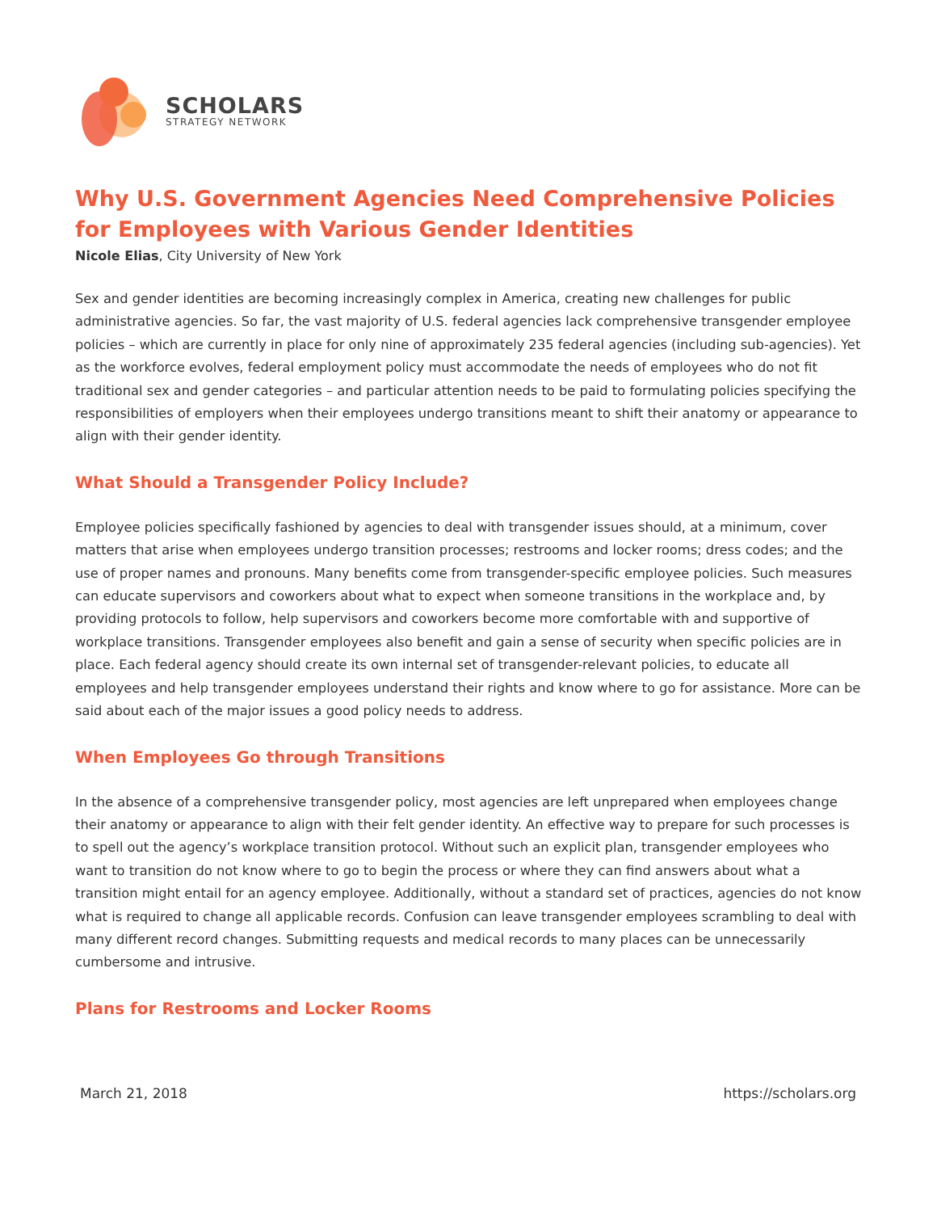SCHOLARS
STRATEGY NETWORK
Why U.S. Government Agencies Need Comprehensive Policies for Employees with Various Gender Identities
Nicole Elias, City University of New York
Sex and gender identities are becoming increasingly complex in America, creating new challenges for public administrative agencies. So far, the vast majority of U.S. federal agencies lack comprehensive transgender employee policies – which are currently in place for only nine of approximately 235 federal agencies (including sub-agencies). Yet as the workforce evolves, federal employment policy must accommodate the needs of employees who do not fit traditional sex and gender categories – and particular attention needs to be paid to formulating policies specifying the responsibilities of employers when their employees undergo transitions meant to shift their anatomy or appearance to align with their gender identity.
What Should a Transgender Policy Include?
Employee policies specifically fashioned by agencies to deal with transgender issues should, at a minimum, cover matters that arise when employees undergo transition processes; restrooms and locker rooms; dress codes; and the use of proper names and pronouns. Many benefits come from transgender-specific employee policies. Such measures can educate supervisors and coworkers about what to expect when someone transitions in the workplace and, by providing protocols to follow, help supervisors and coworkers become more comfortable with and supportive of workplace transitions. Transgender employees also benefit and gain a sense of security when specific policies are in place. Each federal agency should create its own internal set of transgender-relevant policies, to educate all employees and help transgender employees understand their rights and know where to go for assistance. More can be said about each of the major issues a good policy needs to address.
When Employees Go through Transitions
In the absence of a comprehensive transgender policy, most agencies are left unprepared when employees change their anatomy or appearance to align with their felt gender identity. An effective way to prepare for such processes is to spell out the agency’s workplace transition protocol. Without such an explicit plan, transgender employees who want to transition do not know where to go to begin the process or where they can find answers about what a transition might entail for an agency employee. Additionally, without a standard set of practices, agencies do not know what is required to change all applicable records. Confusion can leave transgender employees scrambling to deal with many different record changes. Submitting requests and medical records to many places can be unnecessarily cumbersome and intrusive.
Plans for Restrooms and Locker Rooms
March 21, 2018 https://scholars.org